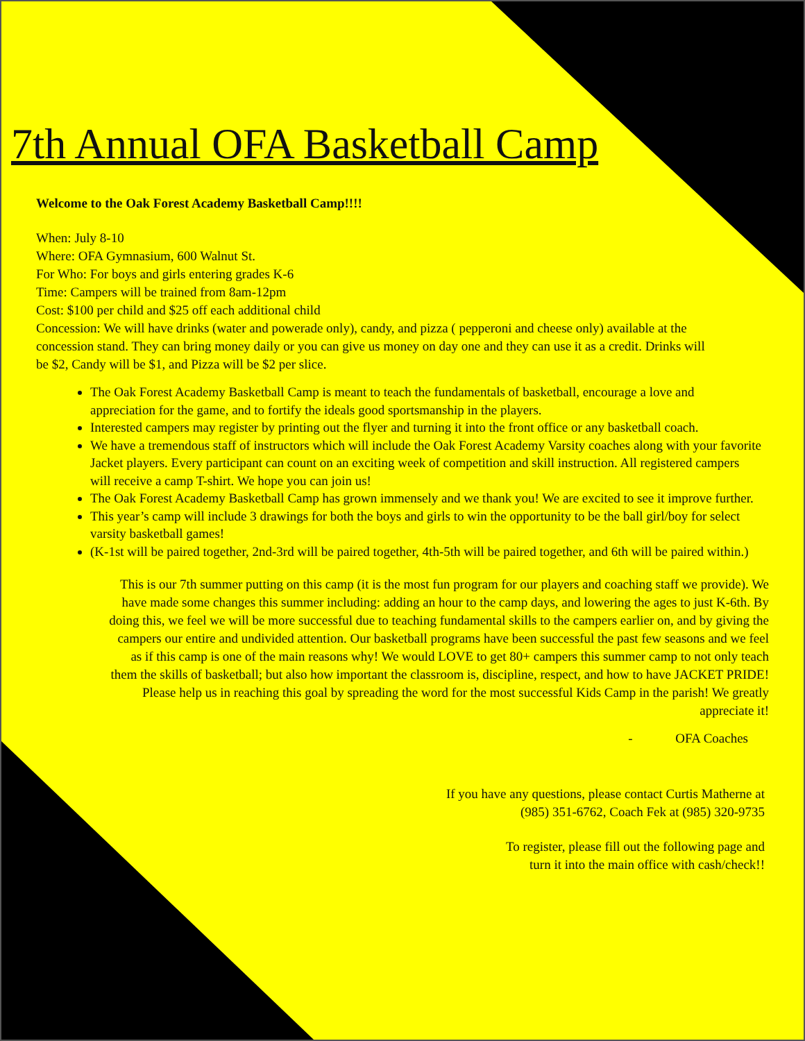7th Annual OFA Basketball Camp
Welcome to the Oak Forest Academy Basketball Camp!!!!
When: July 8-10
Where: OFA Gymnasium, 600 Walnut St.
For Who: For boys and girls entering grades K-6
Time: Campers will be trained from 8am-12pm
Cost: $100 per child and $25 off each additional child
Concession: We will have drinks (water and powerade only), candy, and pizza ( pepperoni and cheese only) available at the concession stand. They can bring money daily or you can give us money on day one and they can use it as a credit. Drinks will be $2, Candy will be $1, and Pizza will be $2 per slice.
The Oak Forest Academy Basketball Camp is meant to teach the fundamentals of basketball, encourage a love and appreciation for the game, and to fortify the ideals good sportsmanship in the players.
Interested campers may register by printing out the flyer and turning it into the front office or any basketball coach.
We have a tremendous staff of instructors which will include the Oak Forest Academy Varsity coaches along with your favorite Jacket players. Every participant can count on an exciting week of competition and skill instruction. All registered campers will receive a camp T-shirt. We hope you can join us!
The Oak Forest Academy Basketball Camp has grown immensely and we thank you! We are excited to see it improve further.
This year’s camp will include 3 drawings for both the boys and girls to win the opportunity to be the ball girl/boy for select varsity basketball games!
(K-1st will be paired together, 2nd-3rd will be paired together, 4th-5th will be paired together, and 6th will be paired within.)
This is our 7th summer putting on this camp (it is the most fun program for our players and coaching staff we provide). We have made some changes this summer including: adding an hour to the camp days, and lowering the ages to just K-6th. By doing this, we feel we will be more successful due to teaching fundamental skills to the campers earlier on, and by giving the campers our entire and undivided attention. Our basketball programs have been successful the past few seasons and we feel as if this camp is one of the main reasons why! We would LOVE to get 80+ campers this summer camp to not only teach them the skills of basketball; but also how important the classroom is, discipline, respect, and how to have JACKET PRIDE! Please help us in reaching this goal by spreading the word for the most successful Kids Camp in the parish! We greatly appreciate it!
- OFA Coaches
If you have any questions, please contact Curtis Matherne at
(985) 351-6762, Coach Fek at (985) 320-9735
To register, please fill out the following page and
turn it into the main office with cash/check!!